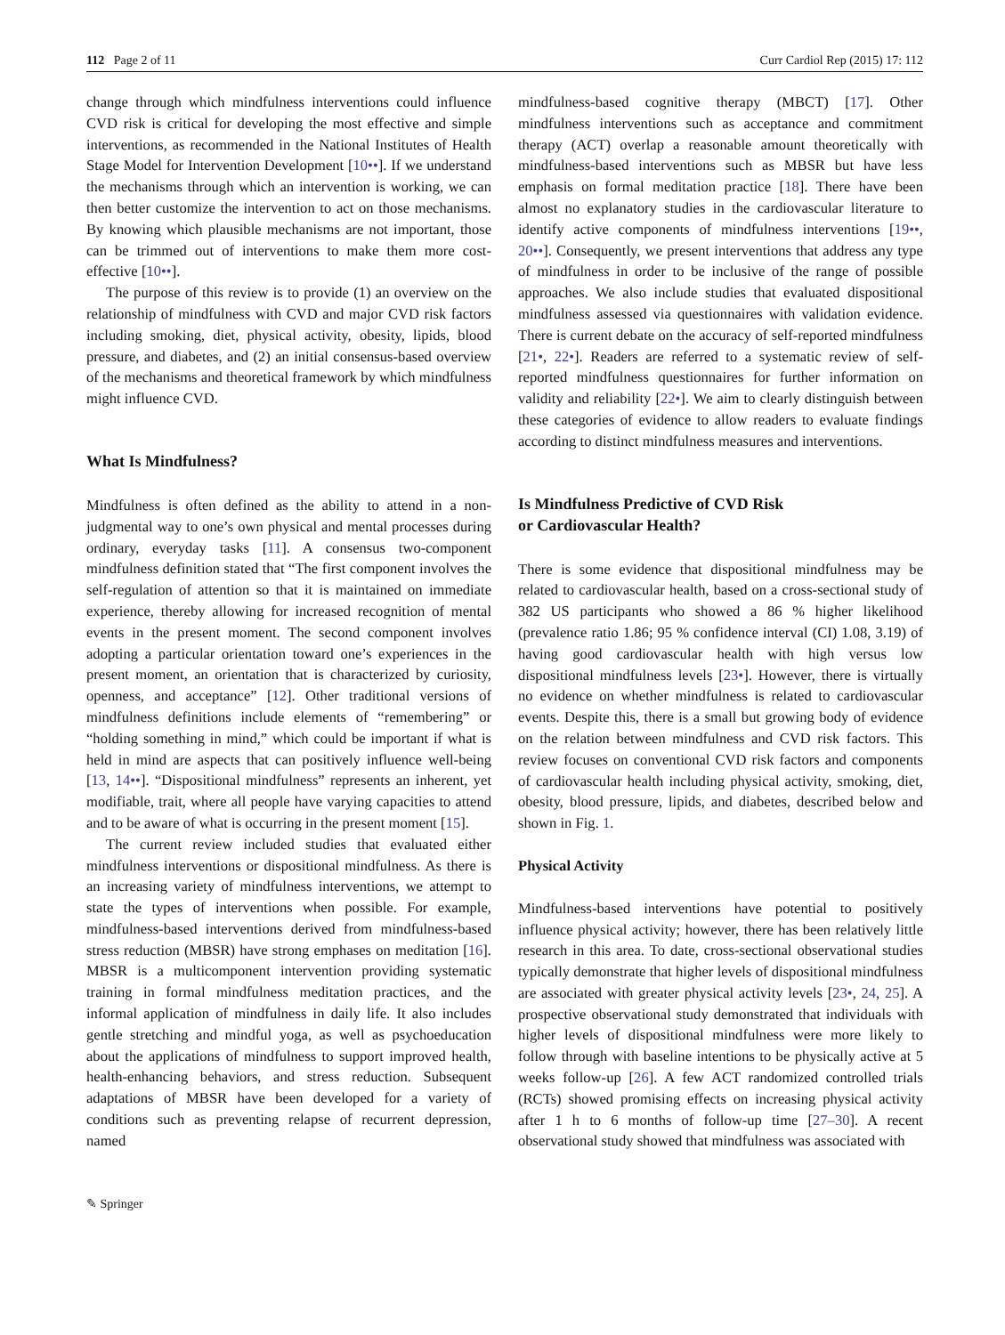112 Page 2 of 11 Curr Cardiol Rep (2015) 17: 112
change through which mindfulness interventions could influence CVD risk is critical for developing the most effective and simple interventions, as recommended in the National Institutes of Health Stage Model for Intervention Development [10••]. If we understand the mechanisms through which an intervention is working, we can then better customize the intervention to act on those mechanisms. By knowing which plausible mechanisms are not important, those can be trimmed out of interventions to make them more cost-effective [10••].
The purpose of this review is to provide (1) an overview on the relationship of mindfulness with CVD and major CVD risk factors including smoking, diet, physical activity, obesity, lipids, blood pressure, and diabetes, and (2) an initial consensus-based overview of the mechanisms and theoretical framework by which mindfulness might influence CVD.
What Is Mindfulness?
Mindfulness is often defined as the ability to attend in a non-judgmental way to one’s own physical and mental processes during ordinary, everyday tasks [11]. A consensus two-component mindfulness definition stated that “The first component involves the self-regulation of attention so that it is maintained on immediate experience, thereby allowing for increased recognition of mental events in the present moment. The second component involves adopting a particular orientation toward one’s experiences in the present moment, an orientation that is characterized by curiosity, openness, and acceptance” [12]. Other traditional versions of mindfulness definitions include elements of “remembering” or “holding something in mind,” which could be important if what is held in mind are aspects that can positively influence well-being [13, 14••]. “Dispositional mindfulness” represents an inherent, yet modifiable, trait, where all people have varying capacities to attend and to be aware of what is occurring in the present moment [15].
The current review included studies that evaluated either mindfulness interventions or dispositional mindfulness. As there is an increasing variety of mindfulness interventions, we attempt to state the types of interventions when possible. For example, mindfulness-based interventions derived from mindfulness-based stress reduction (MBSR) have strong emphases on meditation [16]. MBSR is a multicomponent intervention providing systematic training in formal mindfulness meditation practices, and the informal application of mindfulness in daily life. It also includes gentle stretching and mindful yoga, as well as psychoeducation about the applications of mindfulness to support improved health, health-enhancing behaviors, and stress reduction. Subsequent adaptations of MBSR have been developed for a variety of conditions such as preventing relapse of recurrent depression, named
mindfulness-based cognitive therapy (MBCT) [17]. Other mindfulness interventions such as acceptance and commitment therapy (ACT) overlap a reasonable amount theoretically with mindfulness-based interventions such as MBSR but have less emphasis on formal meditation practice [18]. There have been almost no explanatory studies in the cardiovascular literature to identify active components of mindfulness interventions [19••, 20••]. Consequently, we present interventions that address any type of mindfulness in order to be inclusive of the range of possible approaches. We also include studies that evaluated dispositional mindfulness assessed via questionnaires with validation evidence. There is current debate on the accuracy of self-reported mindfulness [21•, 22•]. Readers are referred to a systematic review of self-reported mindfulness questionnaires for further information on validity and reliability [22•]. We aim to clearly distinguish between these categories of evidence to allow readers to evaluate findings according to distinct mindfulness measures and interventions.
Is Mindfulness Predictive of CVD Risk
or Cardiovascular Health?
There is some evidence that dispositional mindfulness may be related to cardiovascular health, based on a cross-sectional study of 382 US participants who showed a 86 % higher likelihood (prevalence ratio 1.86; 95 % confidence interval (CI) 1.08, 3.19) of having good cardiovascular health with high versus low dispositional mindfulness levels [23•]. However, there is virtually no evidence on whether mindfulness is related to cardiovascular events. Despite this, there is a small but growing body of evidence on the relation between mindfulness and CVD risk factors. This review focuses on conventional CVD risk factors and components of cardiovascular health including physical activity, smoking, diet, obesity, blood pressure, lipids, and diabetes, described below and shown in Fig. 1.
Physical Activity
Mindfulness-based interventions have potential to positively influence physical activity; however, there has been relatively little research in this area. To date, cross-sectional observational studies typically demonstrate that higher levels of dispositional mindfulness are associated with greater physical activity levels [23•, 24, 25]. A prospective observational study demonstrated that individuals with higher levels of dispositional mindfulness were more likely to follow through with baseline intentions to be physically active at 5 weeks follow-up [26]. A few ACT randomized controlled trials (RCTs) showed promising effects on increasing physical activity after 1 h to 6 months of follow-up time [27–30]. A recent observational study showed that mindfulness was associated with
✎ Springer